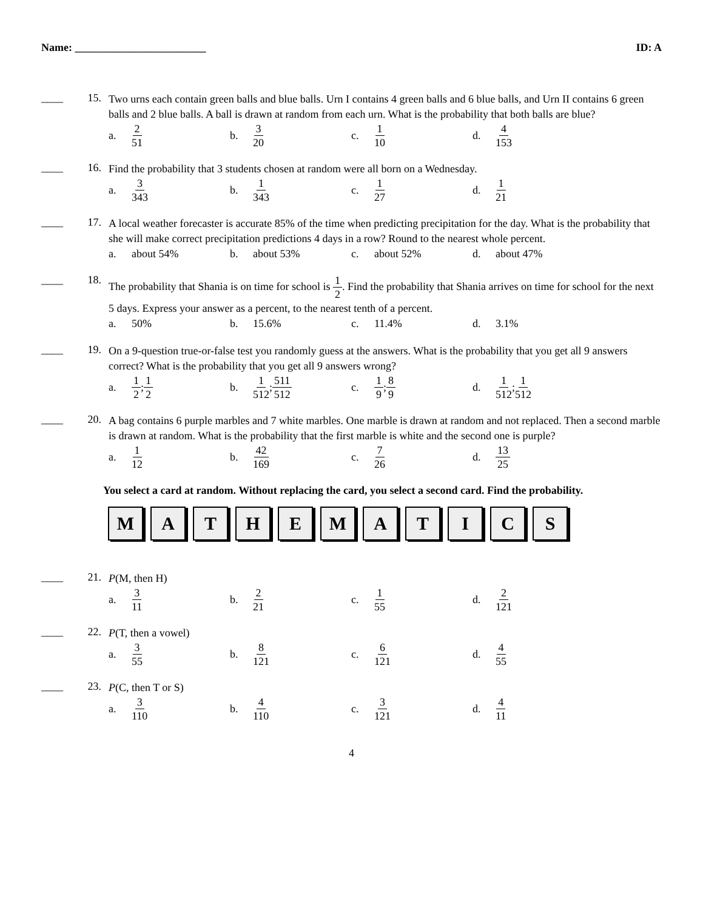Name: ________________________ ID: A
____ 15.
Two urns each contain green balls and blue balls. Urn I contains 4 green balls and 6 blue balls, and Urn II contains 6 green balls and 2 blue balls. A ball is drawn at random from each urn. What is the probability that both balls are blue?
a. 2 51
b. 3 20
c. 1 10
d. 4 153
____ 16.
Find the probability that 3 students chosen at random were all born on a Wednesday.
a. 3 343
b. 1 343
c. 1 27
d. 1 21
____ 17.
A local weather forecaster is accurate 85% of the time when predicting precipitation for the day. What is the probability that she will make correct precipitation predictions 4 days in a row? Round to the nearest whole percent.
a. about 54% b. about 53% c. about 52% d. about 47%
____ 18.
The probability that Shania is on time for school is 1 2. Find the probability that Shania arrives on time for school for the next 5 days. Express your answer as a percent, to the nearest tenth of a percent.
a. 50% b. 15.6% c. 11.4% d. 3.1%
____ 19.
On a 9-question true-or-false test you randomly guess at the answers. What is the probability that you get all 9 answers correct? What is the probability that you get all 9 answers wrong?
a. 1 2; 1 2
b. 1 512; 511 512
c. 1 9; 8 9
d. 1 512; 1 512
____ 20.
A bag contains 6 purple marbles and 7 white marbles. One marble is drawn at random and not replaced. Then a second marble is drawn at random. What is the probability that the first marble is white and the second one is purple?
a. 1 12
b. 42 169
c. 7 26
d. 13 25
You select a card at random. Without replacing the card, you select a second card. Find the probability.
M A T H E M A T I C S
____ 21.
P(M, then H)
a. 3 11
b. 2 21
c. 1 55
d. 2 121
____ 22.
P(T, then a vowel)
a. 3 55
b. 8 121
c. 6 121
d. 4 55
____ 23.
P(C, then T or S)
a. 3 110
b. 4 110
c. 3 121
d. 4 11
4